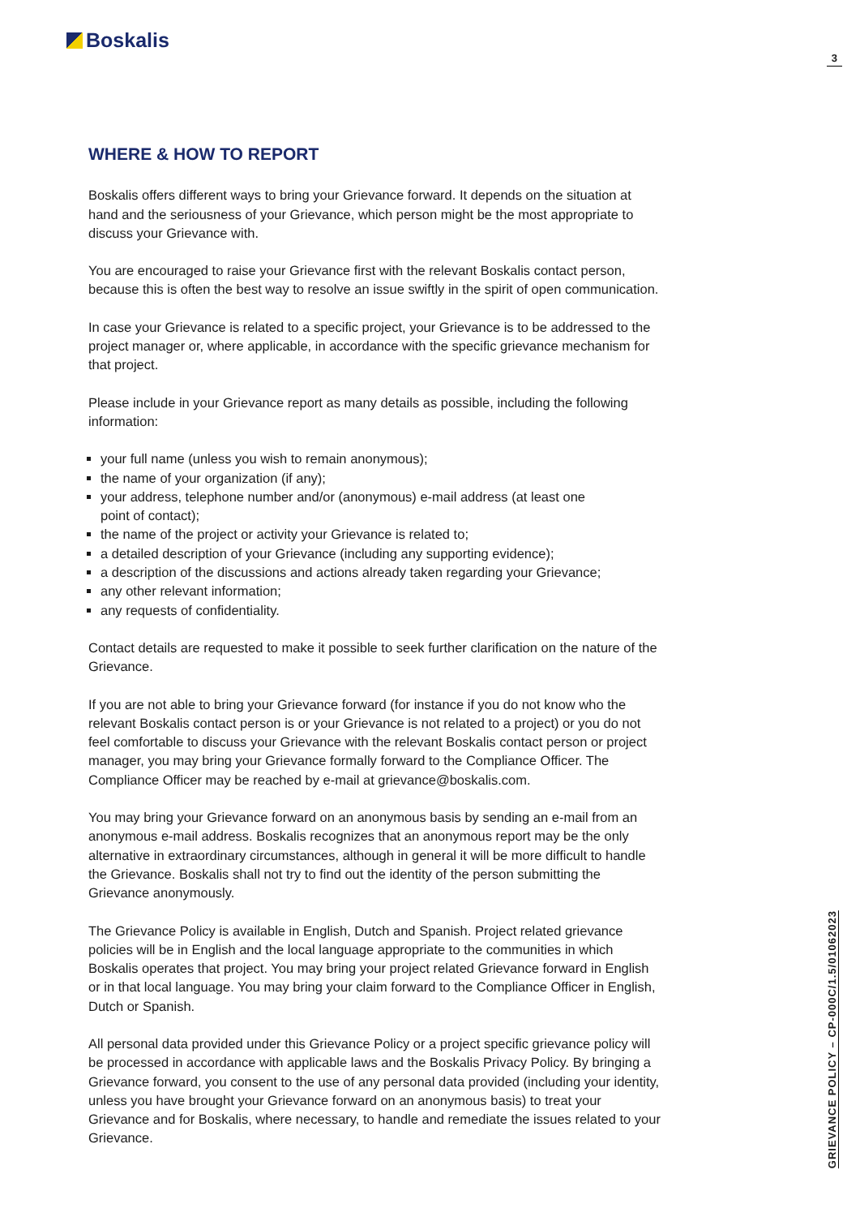Boskalis
3
WHERE & HOW TO REPORT
Boskalis offers different ways to bring your Grievance forward. It depends on the situation at hand and the seriousness of your Grievance, which person might be the most appropriate to discuss your Grievance with.
You are encouraged to raise your Grievance first with the relevant Boskalis contact person, because this is often the best way to resolve an issue swiftly in the spirit of open communication.
In case your Grievance is related to a specific project, your Grievance is to be addressed to the project manager or, where applicable, in accordance with the specific grievance mechanism for that project.
Please include in your Grievance report as many details as possible, including the following information:
your full name (unless you wish to remain anonymous);
the name of your organization (if any);
your address, telephone number and/or (anonymous) e-mail address (at least one
point of contact);
the name of the project or activity your Grievance is related to;
a detailed description of your Grievance (including any supporting evidence);
a description of the discussions and actions already taken regarding your Grievance;
any other relevant information;
any requests of confidentiality.
Contact details are requested to make it possible to seek further clarification on the nature of the Grievance.
If you are not able to bring your Grievance forward (for instance if you do not know who the relevant Boskalis contact person is or your Grievance is not related to a project) or you do not feel comfortable to discuss your Grievance with the relevant Boskalis contact person or project manager, you may bring your Grievance formally forward to the Compliance Officer. The Compliance Officer may be reached by e-mail at grievance@boskalis.com.
You may bring your Grievance forward on an anonymous basis by sending an e-mail from an anonymous e-mail address. Boskalis recognizes that an anonymous report may be the only alternative in extraordinary circumstances, although in general it will be more difficult to handle the Grievance. Boskalis shall not try to find out the identity of the person submitting the Grievance anonymously.
The Grievance Policy is available in English, Dutch and Spanish. Project related grievance policies will be in English and the local language appropriate to the communities in which Boskalis operates that project. You may bring your project related Grievance forward in English or in that local language. You may bring your claim forward to the Compliance Officer in English, Dutch or Spanish.
All personal data provided under this Grievance Policy or a project specific grievance policy will be processed in accordance with applicable laws and the Boskalis Privacy Policy. By bringing a Grievance forward, you consent to the use of any personal data provided (including your identity, unless you have brought your Grievance forward on an anonymous basis) to treat your Grievance and for Boskalis, where necessary, to handle and remediate the issues related to your Grievance.
GRIEVANCE POLICY – CP-000C/1.5/01062023